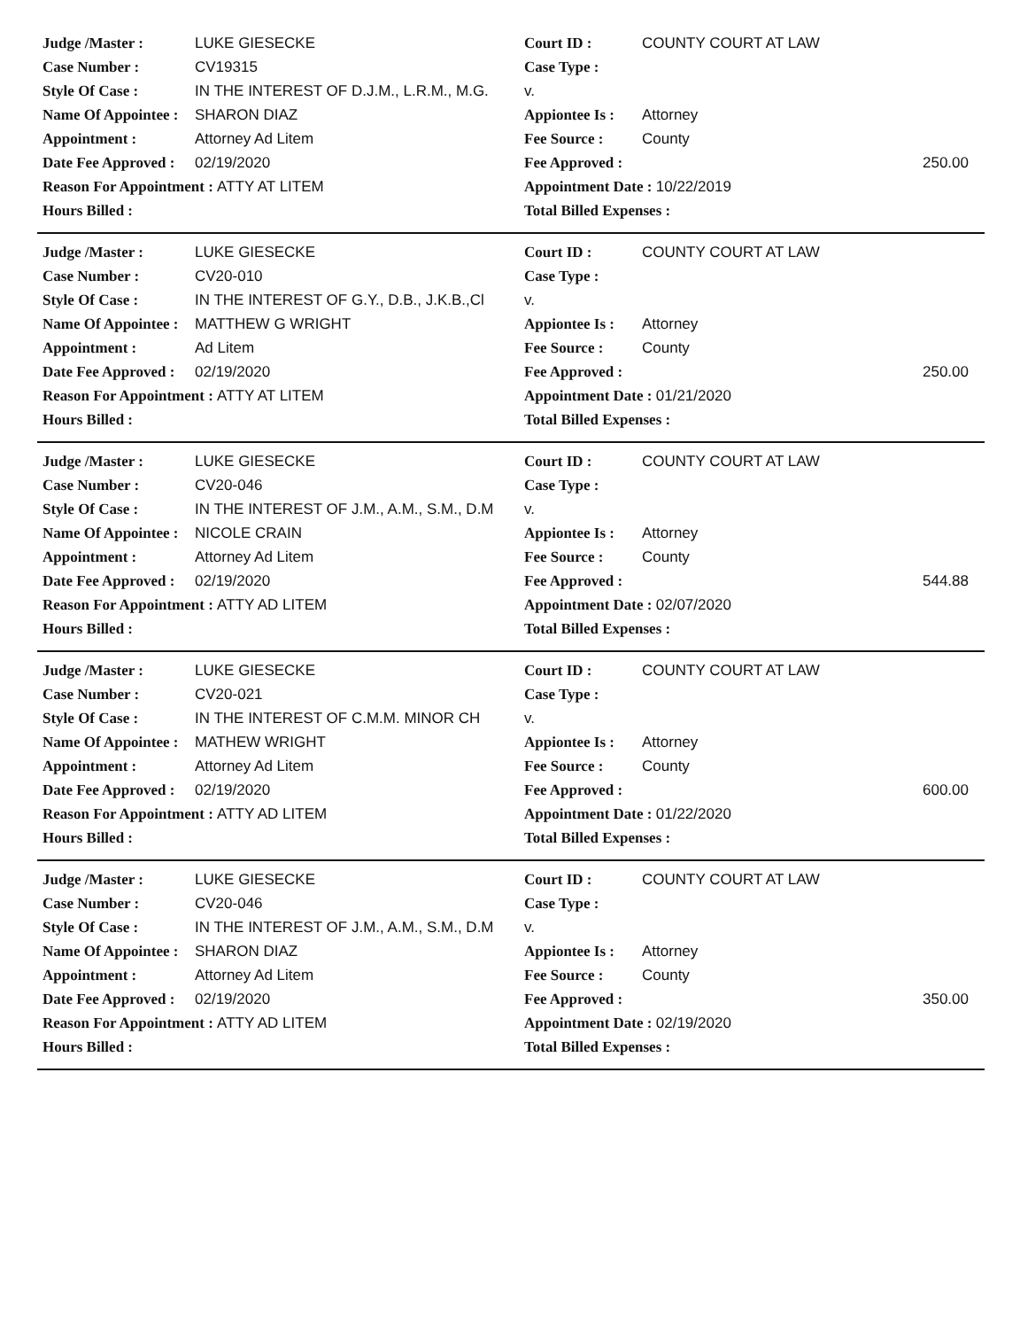| Judge /Master : | LUKE GIESECKE | Court ID : | COUNTY COURT AT LAW | |
| Case Number : | CV19315 | Case Type : | | |
| Style Of Case : | IN THE INTEREST OF D.J.M., L.R.M., M.G. | v. | | |
| Name Of Appointee : | SHARON DIAZ | Appiontee Is : | Attorney | |
| Appointment : | Attorney Ad Litem | Fee Source : | County | |
| Date Fee Approved : | 02/19/2020 | Fee Approved : | | 250.00 |
| Reason For Appointment : ATTY AT LITEM | | Appointment Date : 10/22/2019 | | |
| Hours Billed : | | Total Billed Expenses : | | |
| Judge /Master : | LUKE GIESECKE | Court ID : | COUNTY COURT AT LAW | |
| Case Number : | CV20-010 | Case Type : | | |
| Style Of Case : | IN THE INTEREST OF G.Y., D.B., J.K.B.,Cl | v. | | |
| Name Of Appointee : | MATTHEW G WRIGHT | Appiontee Is : | Attorney | |
| Appointment : | Ad Litem | Fee Source : | County | |
| Date Fee Approved : | 02/19/2020 | Fee Approved : | | 250.00 |
| Reason For Appointment : ATTY AT LITEM | | Appointment Date : 01/21/2020 | | |
| Hours Billed : | | Total Billed Expenses : | | |
| Judge /Master : | LUKE GIESECKE | Court ID : | COUNTY COURT AT LAW | |
| Case Number : | CV20-046 | Case Type : | | |
| Style Of Case : | IN THE INTEREST OF J.M., A.M., S.M., D.M | v. | | |
| Name Of Appointee : | NICOLE CRAIN | Appiontee Is : | Attorney | |
| Appointment : | Attorney Ad Litem | Fee Source : | County | |
| Date Fee Approved : | 02/19/2020 | Fee Approved : | | 544.88 |
| Reason For Appointment : ATTY AD LITEM | | Appointment Date : 02/07/2020 | | |
| Hours Billed : | | Total Billed Expenses : | | |
| Judge /Master : | LUKE GIESECKE | Court ID : | COUNTY COURT AT LAW | |
| Case Number : | CV20-021 | Case Type : | | |
| Style Of Case : | IN THE INTEREST OF C.M.M. MINOR CH | v. | | |
| Name Of Appointee : | MATHEW WRIGHT | Appiontee Is : | Attorney | |
| Appointment : | Attorney Ad Litem | Fee Source : | County | |
| Date Fee Approved : | 02/19/2020 | Fee Approved : | | 600.00 |
| Reason For Appointment : ATTY AD LITEM | | Appointment Date : 01/22/2020 | | |
| Hours Billed : | | Total Billed Expenses : | | |
| Judge /Master : | LUKE GIESECKE | Court ID : | COUNTY COURT AT LAW | |
| Case Number : | CV20-046 | Case Type : | | |
| Style Of Case : | IN THE INTEREST OF J.M., A.M., S.M., D.M | v. | | |
| Name Of Appointee : | SHARON DIAZ | Appiontee Is : | Attorney | |
| Appointment : | Attorney Ad Litem | Fee Source : | County | |
| Date Fee Approved : | 02/19/2020 | Fee Approved : | | 350.00 |
| Reason For Appointment : ATTY AD LITEM | | Appointment Date : 02/19/2020 | | |
| Hours Billed : | | Total Billed Expenses : | | |